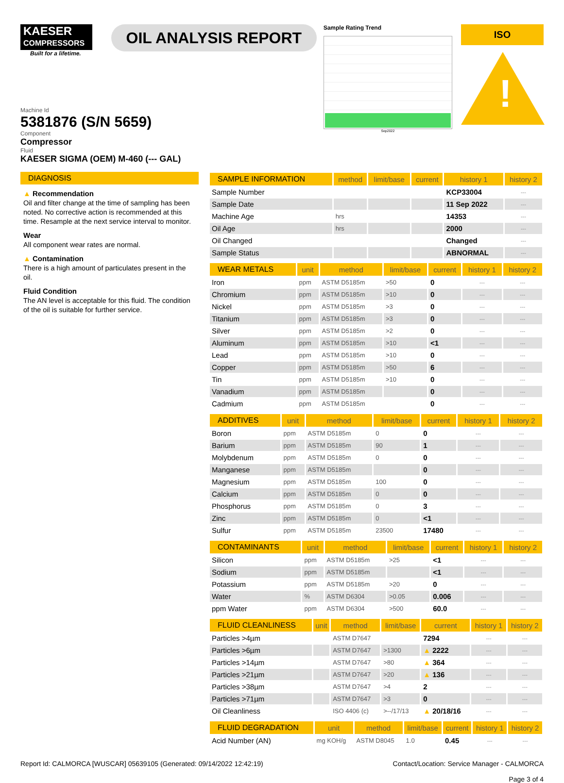KAESER
COMPRESSORS
Built for a lifetime.
OIL ANALYSIS REPORT
Sample Rating Trend
Sep2022
ISO
!
Machine Id
5381876 (S/N 5659)
Component
Compressor
Fluid
KAESER SIGMA (OEM) M-460 (--- GAL)
DIAGNOSIS
▲ Recommendation
Oil and filter change at the time of sampling has been noted. No corrective action is recommended at this time. Resample at the next service interval to monitor.
Wear
All component wear rates are normal.
▲ Contamination
There is a high amount of particulates present in the oil.
Fluid Condition
The AN level is acceptable for this fluid. The condition of the oil is suitable for further service.
| SAMPLE INFORMATION | method | limit/base | current | history 1 | history 2 |
| --- | --- | --- | --- | --- | --- |
| Sample Number | | | | KCP33004 | --- |
| Sample Date | | | | 11 Sep 2022 | --- |
| Machine Age | hrs | | | 14353 | --- |
| Oil Age | hrs | | | 2000 | --- |
| Oil Changed | | | | Changed | --- |
| Sample Status | | | | ABNORMAL | --- |
| WEAR METALS | unit | method | limit/base | current | history 1 | history 2 |
| --- | --- | --- | --- | --- | --- | --- |
| Iron | ppm | ASTM D5185m | >50 | 0 | --- | --- |
| Chromium | ppm | ASTM D5185m | >10 | 0 | --- | --- |
| Nickel | ppm | ASTM D5185m | >3 | 0 | --- | --- |
| Titanium | ppm | ASTM D5185m | >3 | 0 | --- | --- |
| Silver | ppm | ASTM D5185m | >2 | 0 | --- | --- |
| Aluminum | ppm | ASTM D5185m | >10 | <1 | --- | --- |
| Lead | ppm | ASTM D5185m | >10 | 0 | --- | --- |
| Copper | ppm | ASTM D5185m | >50 | 6 | --- | --- |
| Tin | ppm | ASTM D5185m | >10 | 0 | --- | --- |
| Vanadium | ppm | ASTM D5185m | | 0 | --- | --- |
| Cadmium | ppm | ASTM D5185m | | 0 | --- | --- |
| ADDITIVES | unit | method | limit/base | current | history 1 | history 2 |
| --- | --- | --- | --- | --- | --- | --- |
| Boron | ppm | ASTM D5185m | 0 | 0 | --- | --- |
| Barium | ppm | ASTM D5185m | 90 | 1 | --- | --- |
| Molybdenum | ppm | ASTM D5185m | 0 | 0 | --- | --- |
| Manganese | ppm | ASTM D5185m | | 0 | --- | --- |
| Magnesium | ppm | ASTM D5185m | 100 | 0 | --- | --- |
| Calcium | ppm | ASTM D5185m | 0 | 0 | --- | --- |
| Phosphorus | ppm | ASTM D5185m | 0 | 3 | --- | --- |
| Zinc | ppm | ASTM D5185m | 0 | <1 | --- | --- |
| Sulfur | ppm | ASTM D5185m | 23500 | 17480 | --- | --- |
| CONTAMINANTS | unit | method | limit/base | current | history 1 | history 2 |
| --- | --- | --- | --- | --- | --- | --- |
| Silicon | ppm | ASTM D5185m | >25 | <1 | --- | --- |
| Sodium | ppm | ASTM D5185m | | <1 | --- | --- |
| Potassium | ppm | ASTM D5185m | >20 | 0 | --- | --- |
| Water | % | ASTM D6304 | >0.05 | 0.006 | --- | --- |
| ppm Water | ppm | ASTM D6304 | >500 | 60.0 | --- | --- |
| FLUID CLEANLINESS | unit | method | limit/base | current | history 1 | history 2 |
| --- | --- | --- | --- | --- | --- | --- |
| Particles >4µm | | ASTM D7647 | | 7294 | --- | --- |
| Particles >6µm | | ASTM D7647 | >1300 | ▲ 2222 | --- | --- |
| Particles >14µm | | ASTM D7647 | >80 | ▲ 364 | --- | --- |
| Particles >21µm | | ASTM D7647 | >20 | ▲ 136 | --- | --- |
| Particles >38µm | | ASTM D7647 | >4 | 2 | --- | --- |
| Particles >71µm | | ASTM D7647 | >3 | 0 | --- | --- |
| Oil Cleanliness | | ISO 4406 (c) | >--/17/13 | ▲ 20/18/16 | --- | --- |
| FLUID DEGRADATION | unit | method | limit/base | current | history 1 | history 2 |
| --- | --- | --- | --- | --- | --- | --- |
| Acid Number (AN) | mg KOH/g | ASTM D8045 | 1.0 | 0.45 | --- | --- |
Report Id: CALMORCA [WUSCAR] 05639105 (Generated: 09/14/2022 12:42:19) Contact/Location: Service Manager - CALMORCA
Page 3 of 4